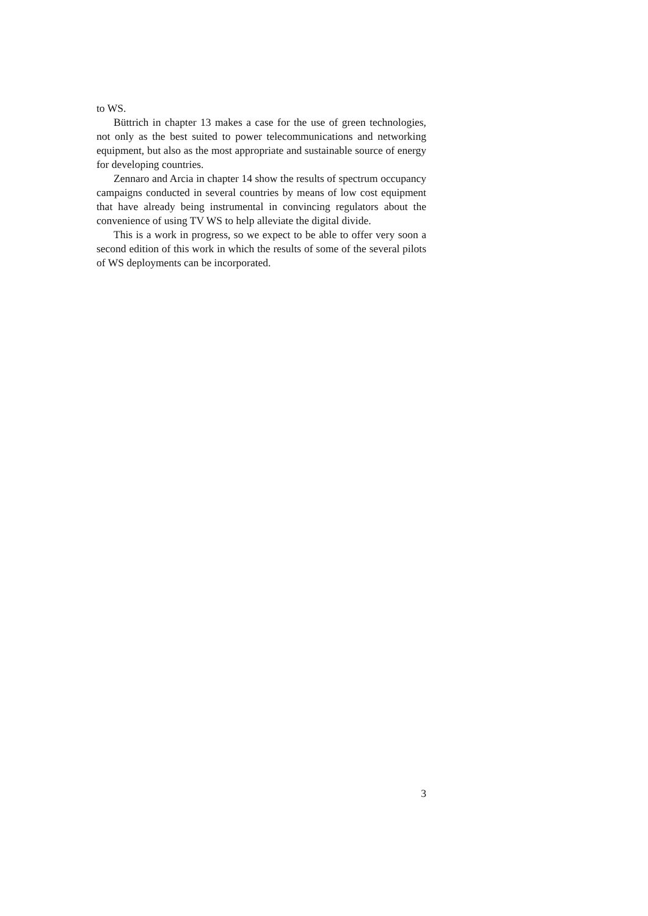to WS.
Büttrich in chapter 13 makes a case for the use of green technologies, not only as the best suited to power telecommunications and networking equipment, but also as the most appropriate and sustainable source of energy for developing countries.
Zennaro and Arcia in chapter 14 show the results of spectrum occupancy campaigns conducted in several countries by means of low cost equipment that have already being instrumental in convincing regulators about the convenience of using TV WS to help alleviate the digital divide.
This is a work in progress, so we expect to be able to offer very soon a second edition of this work in which the results of some of the several pilots of WS deployments can be incorporated.
3